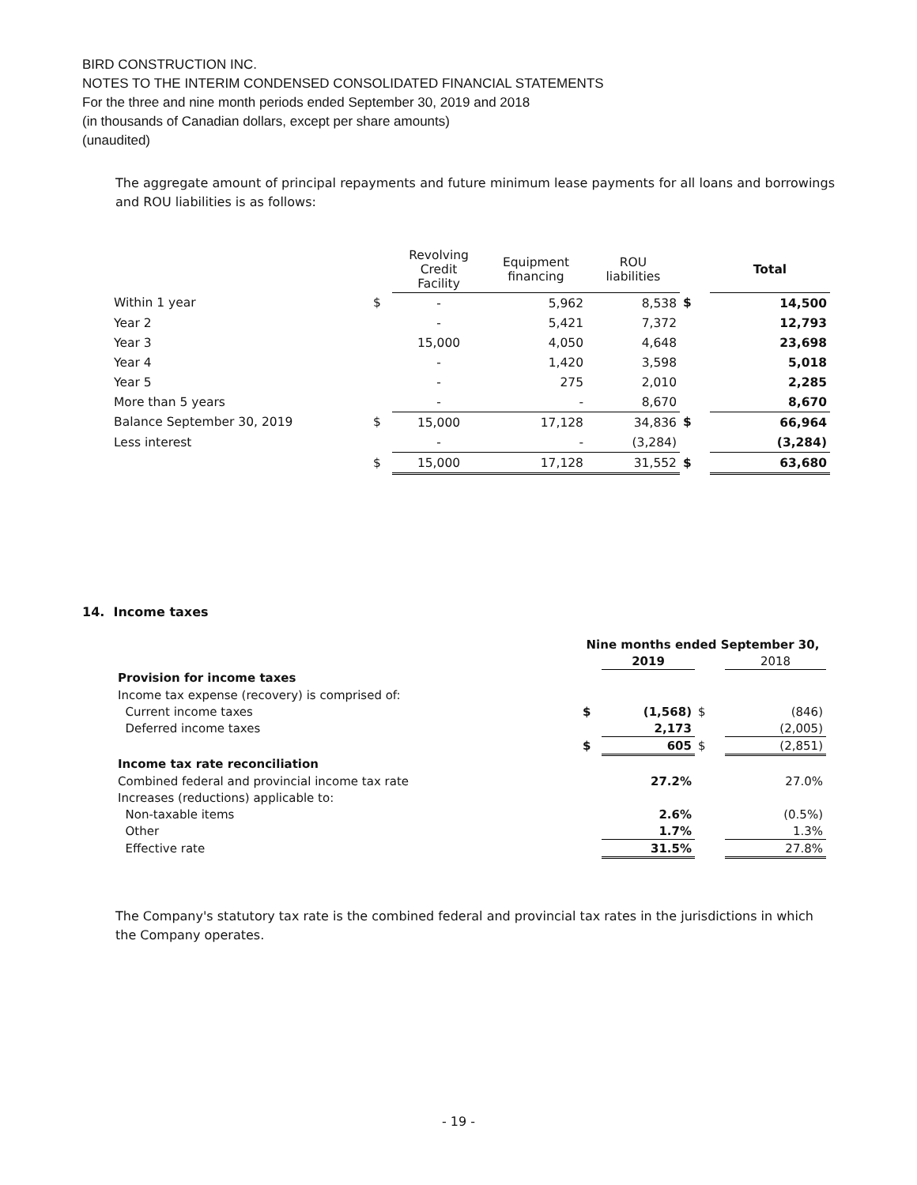BIRD CONSTRUCTION INC.
NOTES TO THE INTERIM CONDENSED CONSOLIDATED FINANCIAL STATEMENTS
For the three and nine month periods ended September 30, 2019 and 2018
(in thousands of Canadian dollars, except per share amounts)
(unaudited)
The aggregate amount of principal repayments and future minimum lease payments for all loans and borrowings and ROU liabilities is as follows:
| | | Revolving Credit Facility | Equipment financing | ROU liabilities | | Total |
| --- | --- | --- | --- | --- | --- | --- |
| Within 1 year | $ | - | 5,962 | 8,538 | $ | 14,500 |
| Year 2 | | - | 5,421 | 7,372 | | 12,793 |
| Year 3 | | 15,000 | 4,050 | 4,648 | | 23,698 |
| Year 4 | | - | 1,420 | 3,598 | | 5,018 |
| Year 5 | | - | 275 | 2,010 | | 2,285 |
| More than 5 years | | - | - | 8,670 | | 8,670 |
| Balance September 30, 2019 | $ | 15,000 | 17,128 | 34,836 | $ | 66,964 |
| Less interest | | - | - | (3,284) | | (3,284) |
| | $ | 15,000 | 17,128 | 31,552 | $ | 63,680 |
14. Income taxes
| | Nine months ended September 30, | | | |
| | | 2019 | | 2018 |
| Provision for income taxes | | | | |
| Income tax expense (recovery) is comprised of: | | | | |
| Current income taxes | $ | (1,568) | $ | (846) |
| Deferred income taxes | | 2,173 | | (2,005) |
| | $ | 605 | $ | (2,851) |
| Income tax rate reconciliation | | | | |
| Combined federal and provincial income tax rate | | 27.2% | | 27.0% |
| Increases (reductions) applicable to: | | | | |
| Non-taxable items | | 2.6% | | (0.5%) |
| Other | | 1.7% | | 1.3% |
| Effective rate | | 31.5% | | 27.8% |
The Company's statutory tax rate is the combined federal and provincial tax rates in the jurisdictions in which the Company operates.
- 19 -